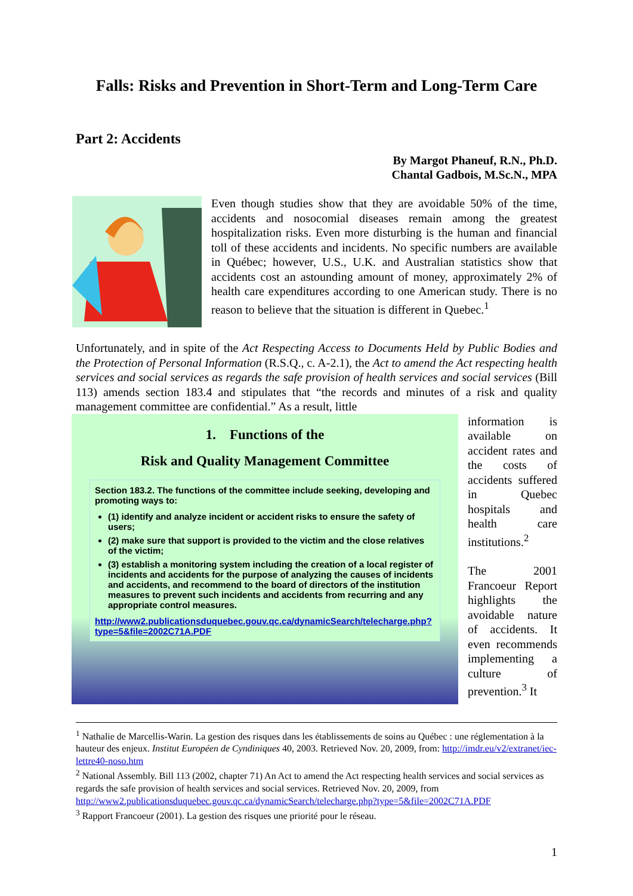Falls: Risks and Prevention in Short-Term and Long-Term Care
Part 2: Accidents
By Margot Phaneuf, R.N., Ph.D.
Chantal Gadbois, M.Sc.N., MPA
Even though studies show that they are avoidable 50% of the time, accidents and nosocomial diseases remain among the greatest hospitalization risks. Even more disturbing is the human and financial toll of these accidents and incidents. No specific numbers are available in Québec; however, U.S., U.K. and Australian statistics show that accidents cost an astounding amount of money, approximately 2% of health care expenditures according to one American study. There is no reason to believe that the situation is different in Quebec.<sup>1</sup>
Unfortunately, and in spite of the Act Respecting Access to Documents Held by Public Bodies and the Protection of Personal Information (R.S.Q., c. A-2.1), the Act to amend the Act respecting health services and social services as regards the safe provision of health services and social services (Bill 113) amends section 183.4 and stipulates that “the records and minutes of a risk and quality management committee are confidential.” As a result, little
1. Functions of the
Risk and Quality Management Committee
Section 183.2. The functions of the committee include seeking, developing and promoting ways to:
(1) identify and analyze incident or accident risks to ensure the safety of users;
(2) make sure that support is provided to the victim and the close relatives of the victim;
(3) establish a monitoring system including the creation of a local register of incidents and accidents for the purpose of analyzing the causes of incidents and accidents, and recommend to the board of directors of the institution measures to prevent such incidents and accidents from recurring and any appropriate control measures.
http://www2.publicationsduquebec.gouv.qc.ca/dynamicSearch/telecharge.php?type=5&file=2002C71A.PDF
information is available on accident rates and the costs of accidents suffered in Quebec hospitals and health care institutions.<sup>2</sup>
The 2001 Francoeur Report highlights the avoidable nature of accidents. It even recommends implementing a culture of prevention.<sup>3</sup> It
<sup>1</sup> Nathalie de Marcellis-Warin. La gestion des risques dans les établissements de soins au Québec : une réglementation à la hauteur des enjeux. Institut Européen de Cyndiniques 40, 2003. Retrieved Nov. 20, 2009, from: http://imdr.eu/v2/extranet/iec-lettre40-noso.htm
<sup>2</sup> National Assembly. Bill 113 (2002, chapter 71) An Act to amend the Act respecting health services and social services as regards the safe provision of health services and social services. Retrieved Nov. 20, 2009, from http://www2.publicationsduquebec.gouv.qc.ca/dynamicSearch/telecharge.php?type=5&file=2002C71A.PDF
<sup>3</sup> Rapport Francoeur (2001). La gestion des risques une priorité pour le réseau.
1